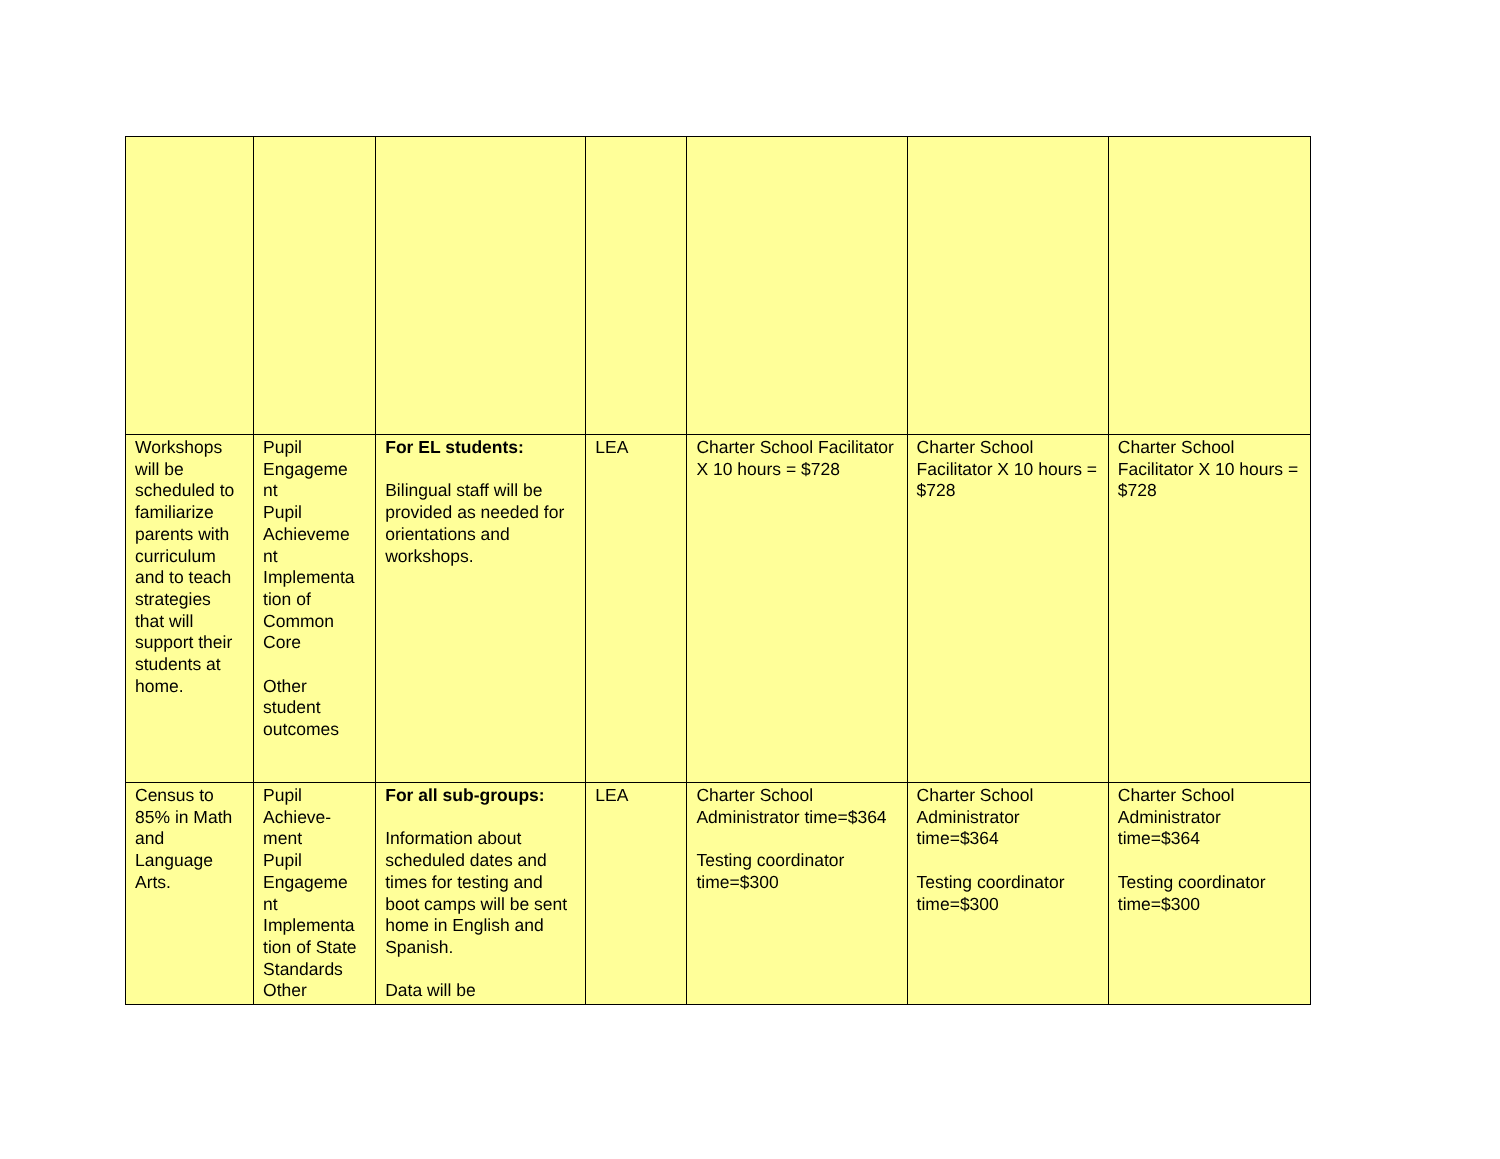| Workshops will be scheduled to familiarize parents with curriculum and to teach strategies that will support their students at home. | Pupil Engageme nt Pupil Achieveme nt Implementa tion of Common Core Other student outcomes | For EL students: Bilingual staff will be provided as needed for orientations and workshops. | LEA | Charter School Facilitator X 10 hours = $728 | Charter School Facilitator X 10 hours = $728 | Charter School Facilitator X 10 hours = $728 |
| Census to 85% in Math and Language Arts. | Pupil Achieve-ment Pupil Engageme nt Implementa tion of State Standards Other | For all sub-groups: Information about scheduled dates and times for testing and boot camps will be sent home in English and Spanish. Data will be | LEA | Charter School Administrator time=$364 Testing coordinator time=$300 | Charter School Administrator time=$364 Testing coordinator time=$300 | Charter School Administrator time=$364 Testing coordinator time=$300 |